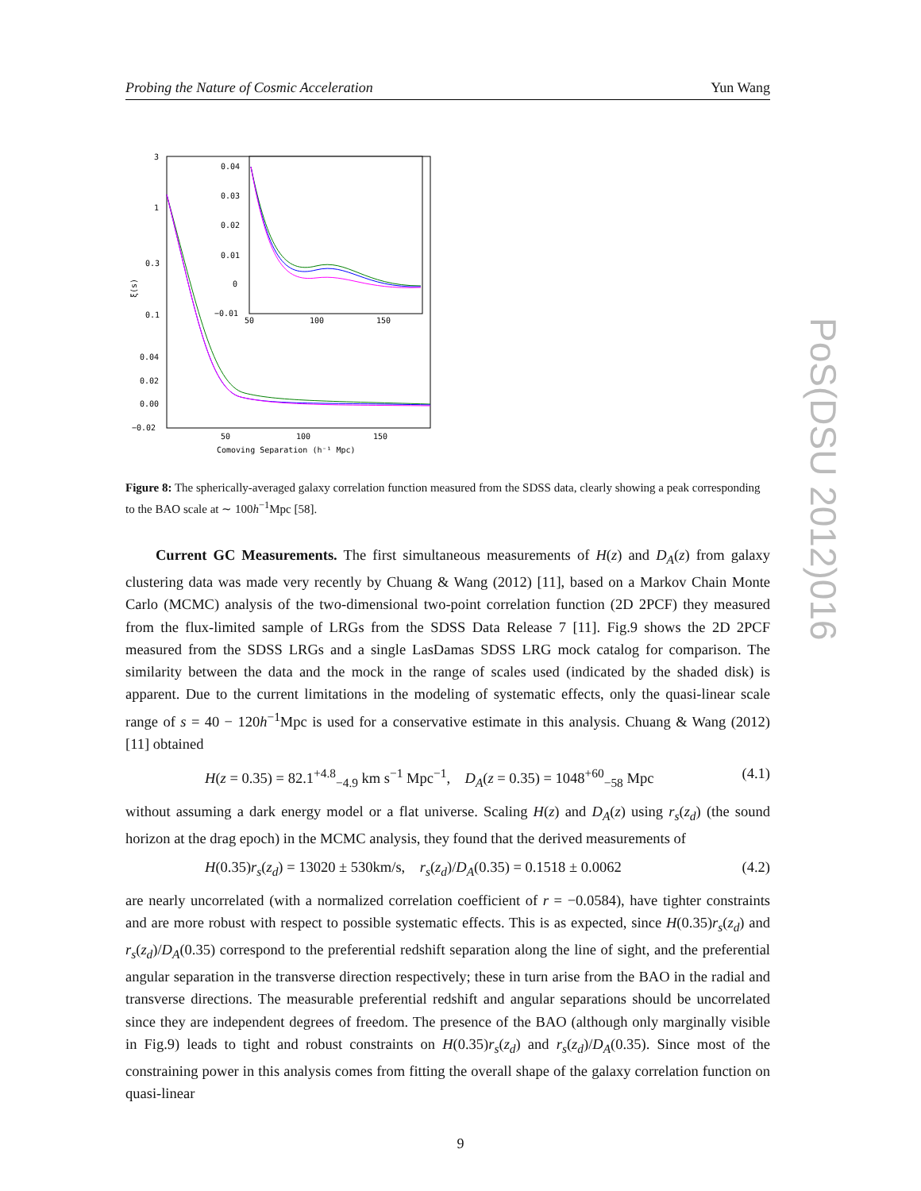Probing the Nature of Cosmic Acceleration Yun Wang
3
1
0.3
0.1
0.04
0.02
0.00
−0.02
50
100
150
Comoving Separation (h⁻¹ Mpc)
ξ(s)
0.04
0.03
0.02
0.01
0
−0.01
50
100
150
Figure 8: The spherically-averaged galaxy correlation function measured from the SDSS data, clearly showing a peak corresponding to the BAO scale at ∼ 100h<sup>−1</sup>Mpc [58].
Current GC Measurements. The first simultaneous measurements of H(z) and D<sub>A</sub>(z) from galaxy clustering data was made very recently by Chuang & Wang (2012) [11], based on a Markov Chain Monte Carlo (MCMC) analysis of the two-dimensional two-point correlation function (2D 2PCF) they measured from the flux-limited sample of LRGs from the SDSS Data Release 7 [11]. Fig.9 shows the 2D 2PCF measured from the SDSS LRGs and a single LasDamas SDSS LRG mock catalog for comparison. The similarity between the data and the mock in the range of scales used (indicated by the shaded disk) is apparent. Due to the current limitations in the modeling of systematic effects, only the quasi-linear scale range of s = 40 − 120h<sup>−1</sup>Mpc is used for a conservative estimate in this analysis. Chuang & Wang (2012) [11] obtained
H(z = 0.35) = 82.1<sup>+4.8</sup><sub>−4.9</sub> km s<sup>−1</sup> Mpc<sup>−1</sup>, D<sub>A</sub>(z = 0.35) = 1048<sup>+60</sup><sub>−58</sub> Mpc (4.1)
without assuming a dark energy model or a flat universe. Scaling H(z) and D<sub>A</sub>(z) using r<sub>s</sub>(z<sub>d</sub>) (the sound horizon at the drag epoch) in the MCMC analysis, they found that the derived measurements of
H(0.35)r<sub>s</sub>(z<sub>d</sub>) = 13020 ± 530km/s, r<sub>s</sub>(z<sub>d</sub>)/D<sub>A</sub>(0.35) = 0.1518 ± 0.0062 (4.2)
are nearly uncorrelated (with a normalized correlation coefficient of r = −0.0584), have tighter constraints and are more robust with respect to possible systematic effects. This is as expected, since H(0.35)r<sub>s</sub>(z<sub>d</sub>) and r<sub>s</sub>(z<sub>d</sub>)/D<sub>A</sub>(0.35) correspond to the preferential redshift separation along the line of sight, and the preferential angular separation in the transverse direction respectively; these in turn arise from the BAO in the radial and transverse directions. The measurable preferential redshift and angular separations should be uncorrelated since they are independent degrees of freedom. The presence of the BAO (although only marginally visible in Fig.9) leads to tight and robust constraints on H(0.35)r<sub>s</sub>(z<sub>d</sub>) and r<sub>s</sub>(z<sub>d</sub>)/D<sub>A</sub>(0.35). Since most of the constraining power in this analysis comes from fitting the overall shape of the galaxy correlation function on quasi-linear
PoS(DSU 2012)016
9